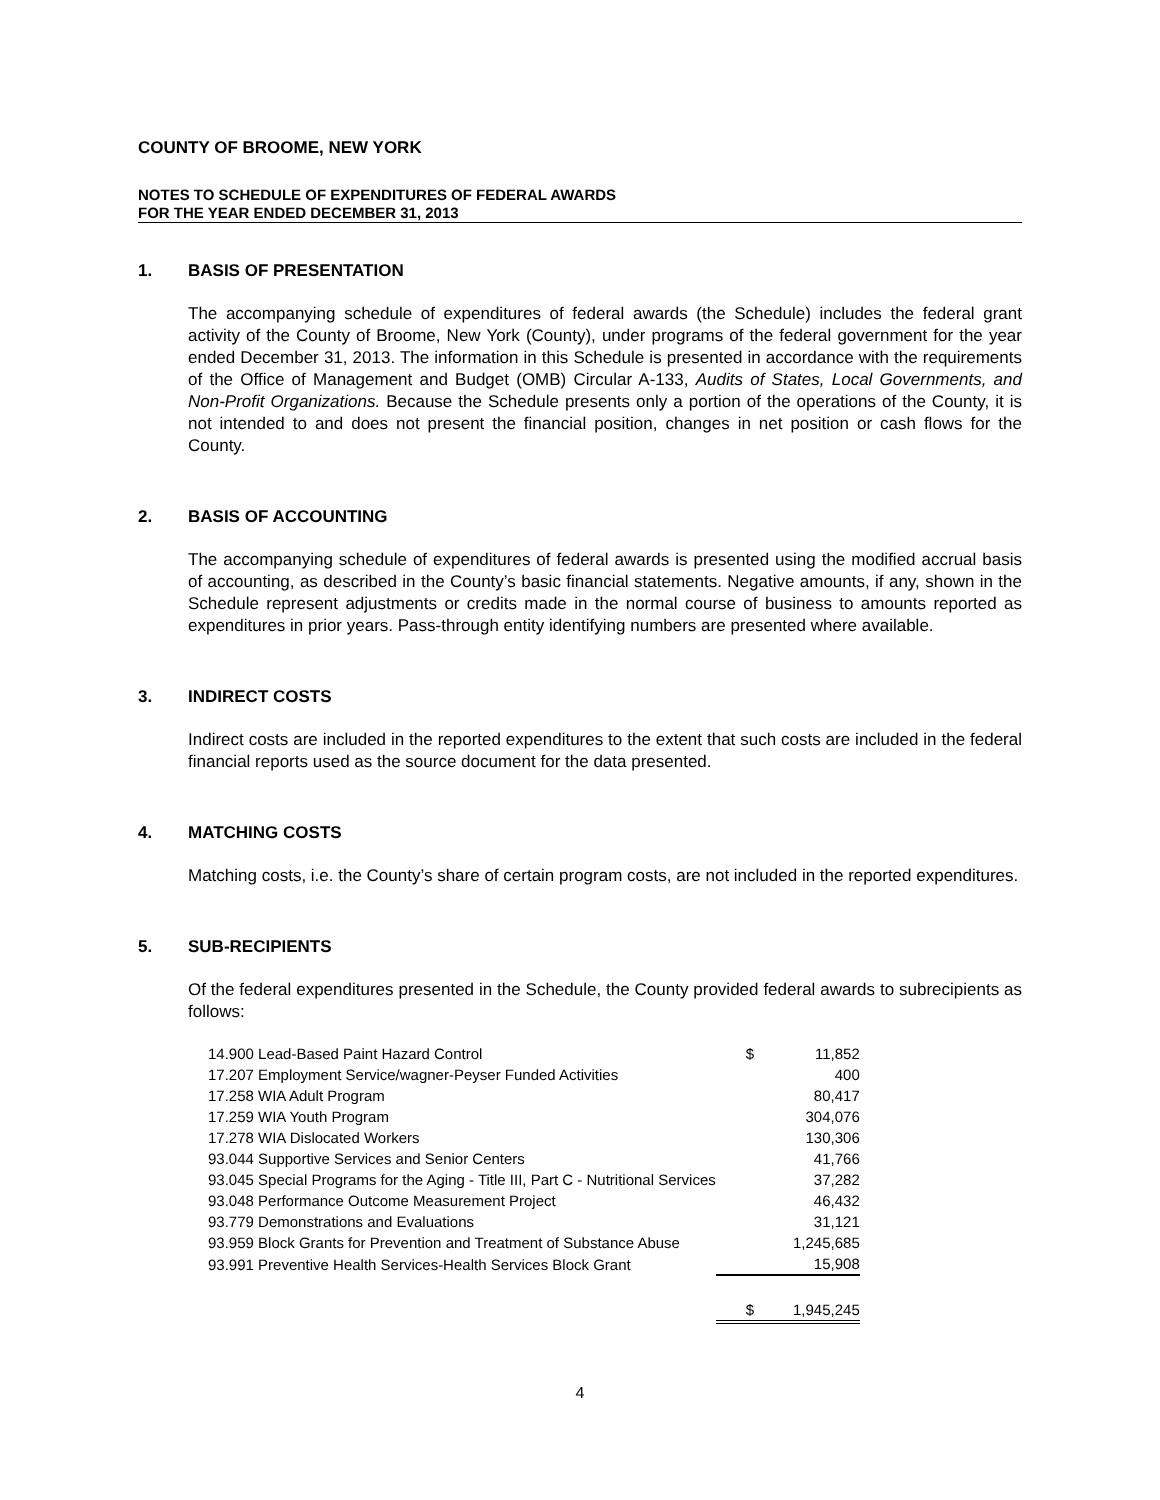COUNTY OF BROOME, NEW YORK
NOTES TO SCHEDULE OF EXPENDITURES OF FEDERAL AWARDS
FOR THE YEAR ENDED DECEMBER 31, 2013
1. BASIS OF PRESENTATION
The accompanying schedule of expenditures of federal awards (the Schedule) includes the federal grant activity of the County of Broome, New York (County), under programs of the federal government for the year ended December 31, 2013. The information in this Schedule is presented in accordance with the requirements of the Office of Management and Budget (OMB) Circular A-133, Audits of States, Local Governments, and Non-Profit Organizations. Because the Schedule presents only a portion of the operations of the County, it is not intended to and does not present the financial position, changes in net position or cash flows for the County.
2. BASIS OF ACCOUNTING
The accompanying schedule of expenditures of federal awards is presented using the modified accrual basis of accounting, as described in the County’s basic financial statements. Negative amounts, if any, shown in the Schedule represent adjustments or credits made in the normal course of business to amounts reported as expenditures in prior years. Pass-through entity identifying numbers are presented where available.
3. INDIRECT COSTS
Indirect costs are included in the reported expenditures to the extent that such costs are included in the federal financial reports used as the source document for the data presented.
4. MATCHING COSTS
Matching costs, i.e. the County’s share of certain program costs, are not included in the reported expenditures.
5. SUB-RECIPIENTS
Of the federal expenditures presented in the Schedule, the County provided federal awards to subrecipients as follows:
| 14.900 Lead-Based Paint Hazard Control | $ | 11,852 |
| 17.207 Employment Service/wagner-Peyser Funded Activities | | 400 |
| 17.258 WIA Adult Program | | 80,417 |
| 17.259 WIA Youth Program | | 304,076 |
| 17.278 WIA Dislocated Workers | | 130,306 |
| 93.044 Supportive Services and Senior Centers | | 41,766 |
| 93.045 Special Programs for the Aging - Title III, Part C - Nutritional Services | | 37,282 |
| 93.048 Performance Outcome Measurement Project | | 46,432 |
| 93.779 Demonstrations and Evaluations | | 31,121 |
| 93.959 Block Grants for Prevention and Treatment of Substance Abuse | | 1,245,685 |
| 93.991 Preventive Health Services-Health Services Block Grant | | 15,908 |
| | $ | 1,945,245 |
4